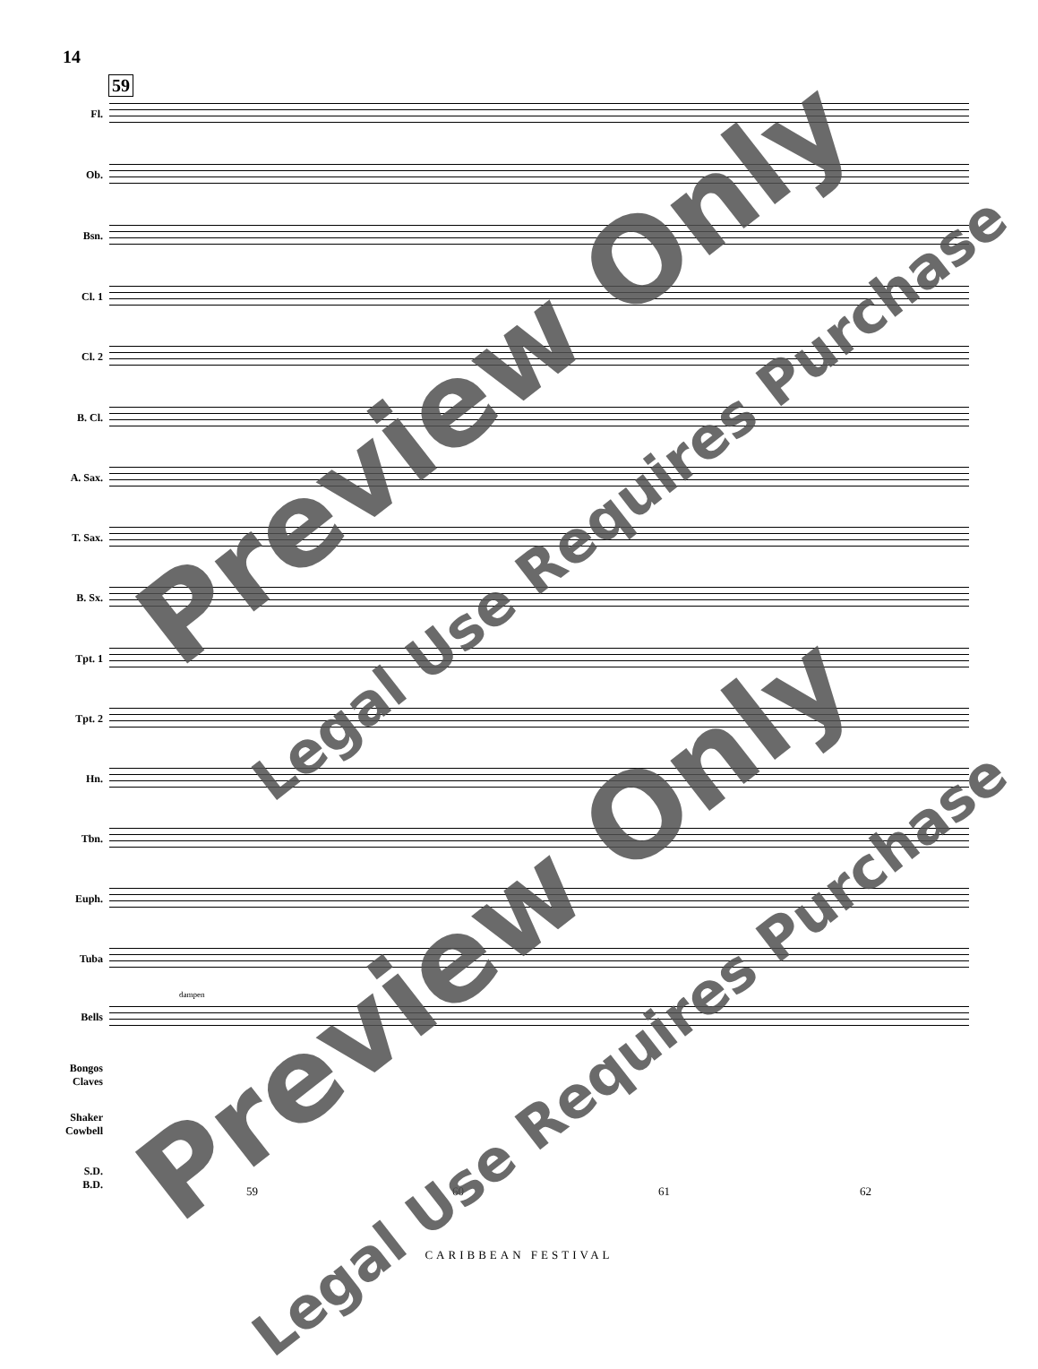14
59
Fl.
Ob.
Bsn.
Cl. 1
Cl. 2
B. Cl.
A. Sax.
T. Sax.
B. Sx.
Tpt. 1
Tpt. 2
Hn.
Tbn.
Euph.
Tuba
dampen
Bells
Bongos
Claves
Shaker
Cowbell
S.D.
B.D.
59 60 61 62
CARIBBEAN FESTIVAL
Preview Only
Legal Use Requires Purchase
Preview Only
Legal Use Requires Purchase